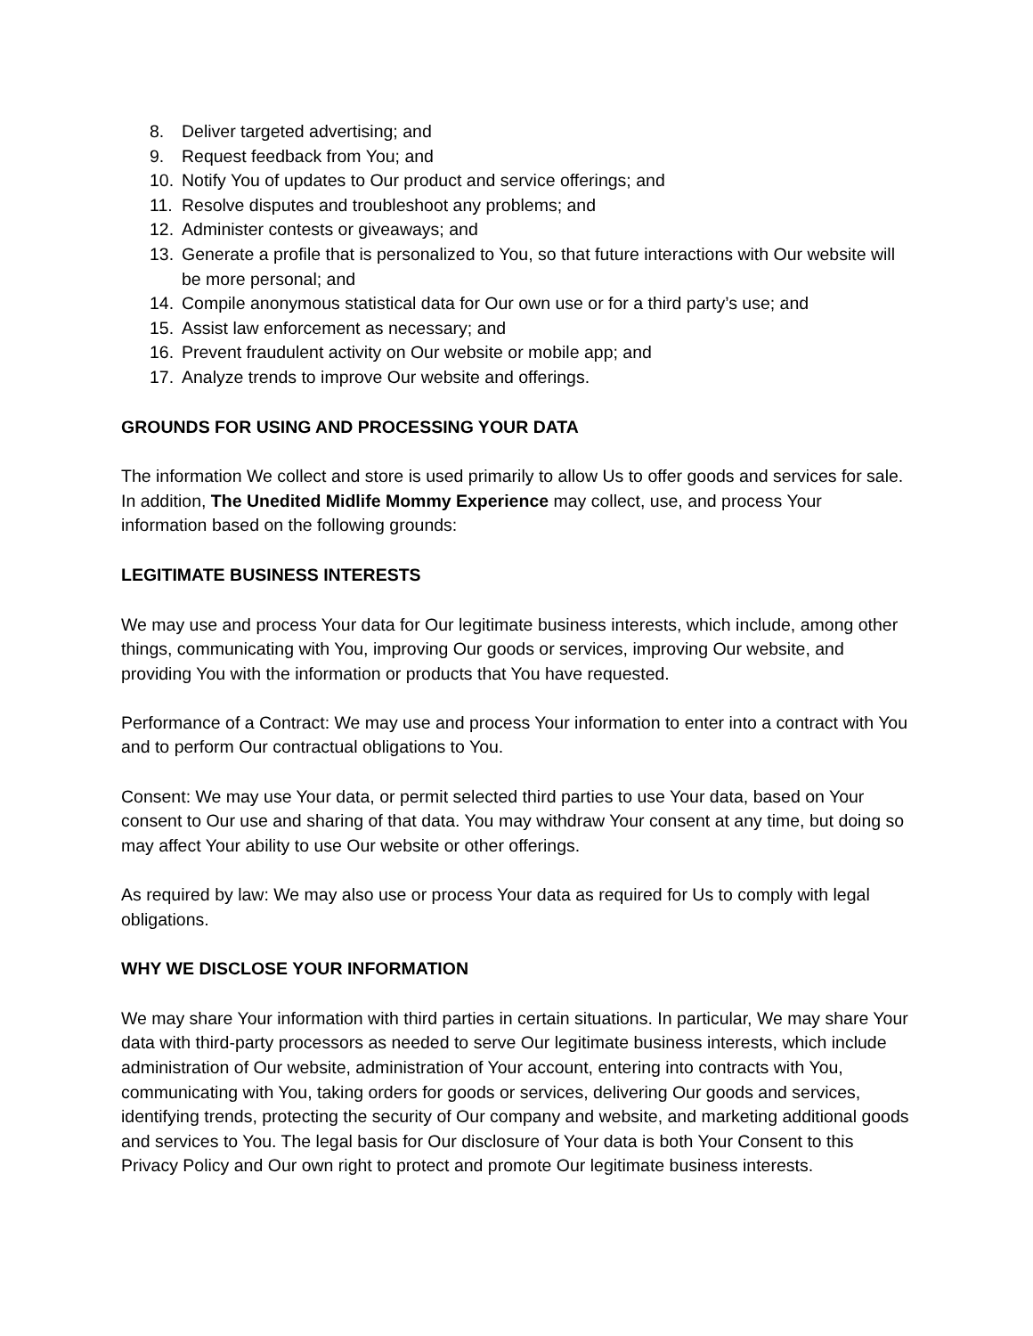8. Deliver targeted advertising; and
9. Request feedback from You; and
10. Notify You of updates to Our product and service offerings; and
11. Resolve disputes and troubleshoot any problems; and
12. Administer contests or giveaways; and
13. Generate a profile that is personalized to You, so that future interactions with Our website will be more personal; and
14. Compile anonymous statistical data for Our own use or for a third party’s use; and
15. Assist law enforcement as necessary; and
16. Prevent fraudulent activity on Our website or mobile app; and
17. Analyze trends to improve Our website and offerings.
GROUNDS FOR USING AND PROCESSING YOUR DATA
The information We collect and store is used primarily to allow Us to offer goods and services for sale. In addition, The Unedited Midlife Mommy Experience may collect, use, and process Your information based on the following grounds:
LEGITIMATE BUSINESS INTERESTS
We may use and process Your data for Our legitimate business interests, which include, among other things, communicating with You, improving Our goods or services, improving Our website, and providing You with the information or products that You have requested.
Performance of a Contract: We may use and process Your information to enter into a contract with You and to perform Our contractual obligations to You.
Consent: We may use Your data, or permit selected third parties to use Your data, based on Your consent to Our use and sharing of that data. You may withdraw Your consent at any time, but doing so may affect Your ability to use Our website or other offerings.
As required by law: We may also use or process Your data as required for Us to comply with legal obligations.
WHY WE DISCLOSE YOUR INFORMATION
We may share Your information with third parties in certain situations. In particular, We may share Your data with third-party processors as needed to serve Our legitimate business interests, which include administration of Our website, administration of Your account, entering into contracts with You, communicating with You, taking orders for goods or services, delivering Our goods and services, identifying trends, protecting the security of Our company and website, and marketing additional goods and services to You. The legal basis for Our disclosure of Your data is both Your Consent to this Privacy Policy and Our own right to protect and promote Our legitimate business interests.